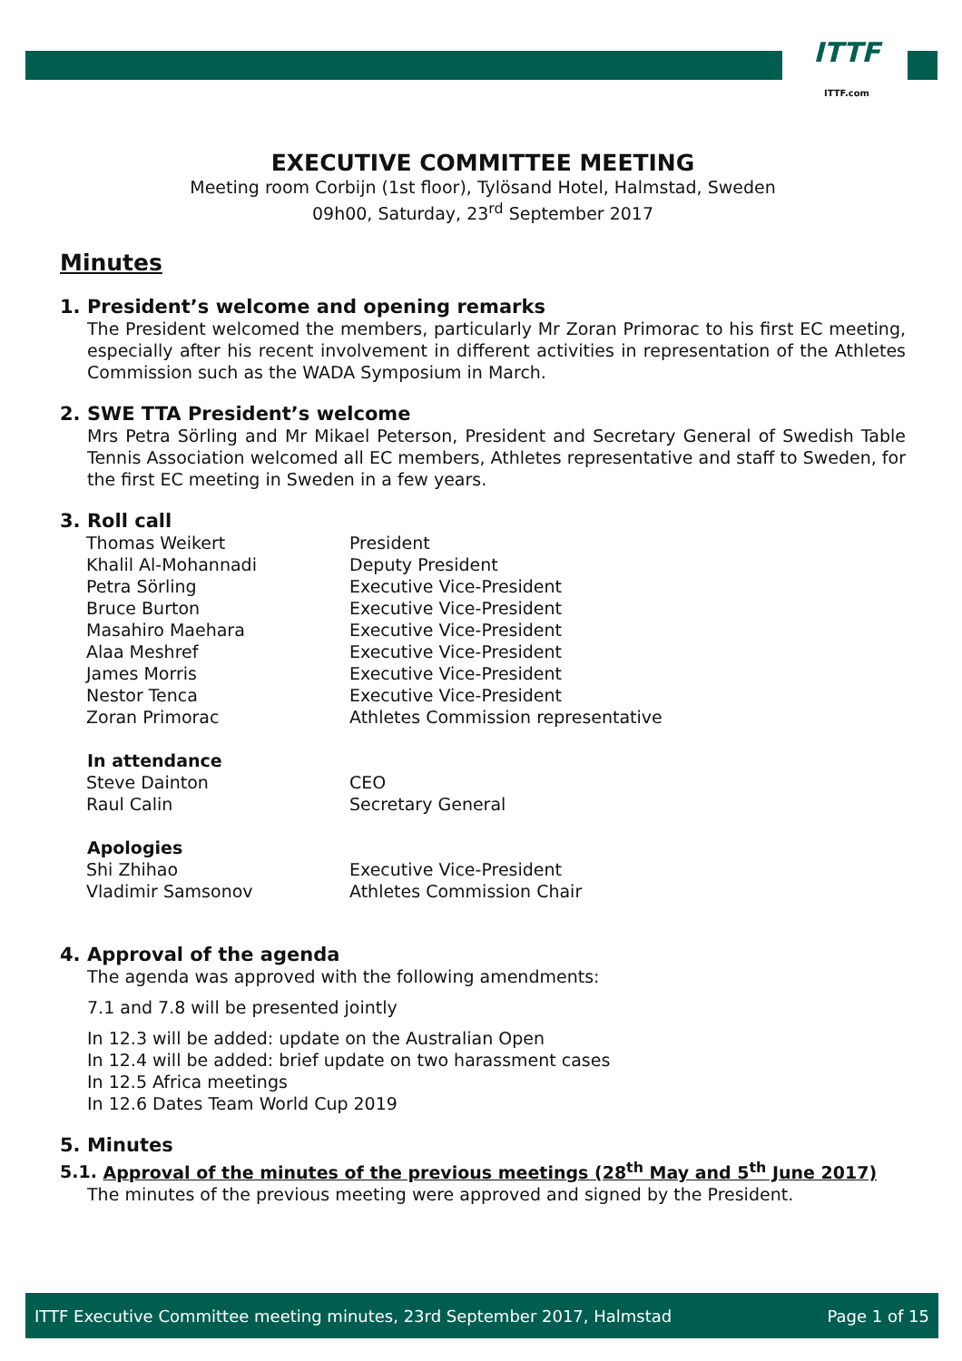ITTF
ITTF.com
EXECUTIVE COMMITTEE MEETING
Meeting room Corbijn (1st floor), Tylösand Hotel, Halmstad, Sweden
09h00, Saturday, 23<sup>rd</sup> September 2017
Minutes
1. President’s welcome and opening remarks
The President welcomed the members, particularly Mr Zoran Primorac to his first EC meeting, especially after his recent involvement in different activities in representation of the Athletes Commission such as the WADA Symposium in March.
2. SWE TTA President’s welcome
Mrs Petra Sörling and Mr Mikael Peterson, President and Secretary General of Swedish Table Tennis Association welcomed all EC members, Athletes representative and staff to Sweden, for the first EC meeting in Sweden in a few years.
3. Roll call
| Thomas Weikert | President |
| Khalil Al-Mohannadi | Deputy President |
| Petra Sörling | Executive Vice-President |
| Bruce Burton | Executive Vice-President |
| Masahiro Maehara | Executive Vice-President |
| Alaa Meshref | Executive Vice-President |
| James Morris | Executive Vice-President |
| Nestor Tenca | Executive Vice-President |
| Zoran Primorac | Athletes Commission representative |
In attendance
| Steve Dainton | CEO |
| Raul Calin | Secretary General |
Apologies
| Shi Zhihao | Executive Vice-President |
| Vladimir Samsonov | Athletes Commission Chair |
4. Approval of the agenda
The agenda was approved with the following amendments:
7.1 and 7.8 will be presented jointly
In 12.3 will be added: update on the Australian Open
In 12.4 will be added: brief update on two harassment cases
In 12.5 Africa meetings
In 12.6 Dates Team World Cup 2019
5. Minutes
5.1. Approval of the minutes of the previous meetings (28<sup>th</sup> May and 5<sup>th</sup> June 2017)
The minutes of the previous meeting were approved and signed by the President.
ITTF Executive Committee meeting minutes, 23rd September 2017, Halmstad Page 1 of 15